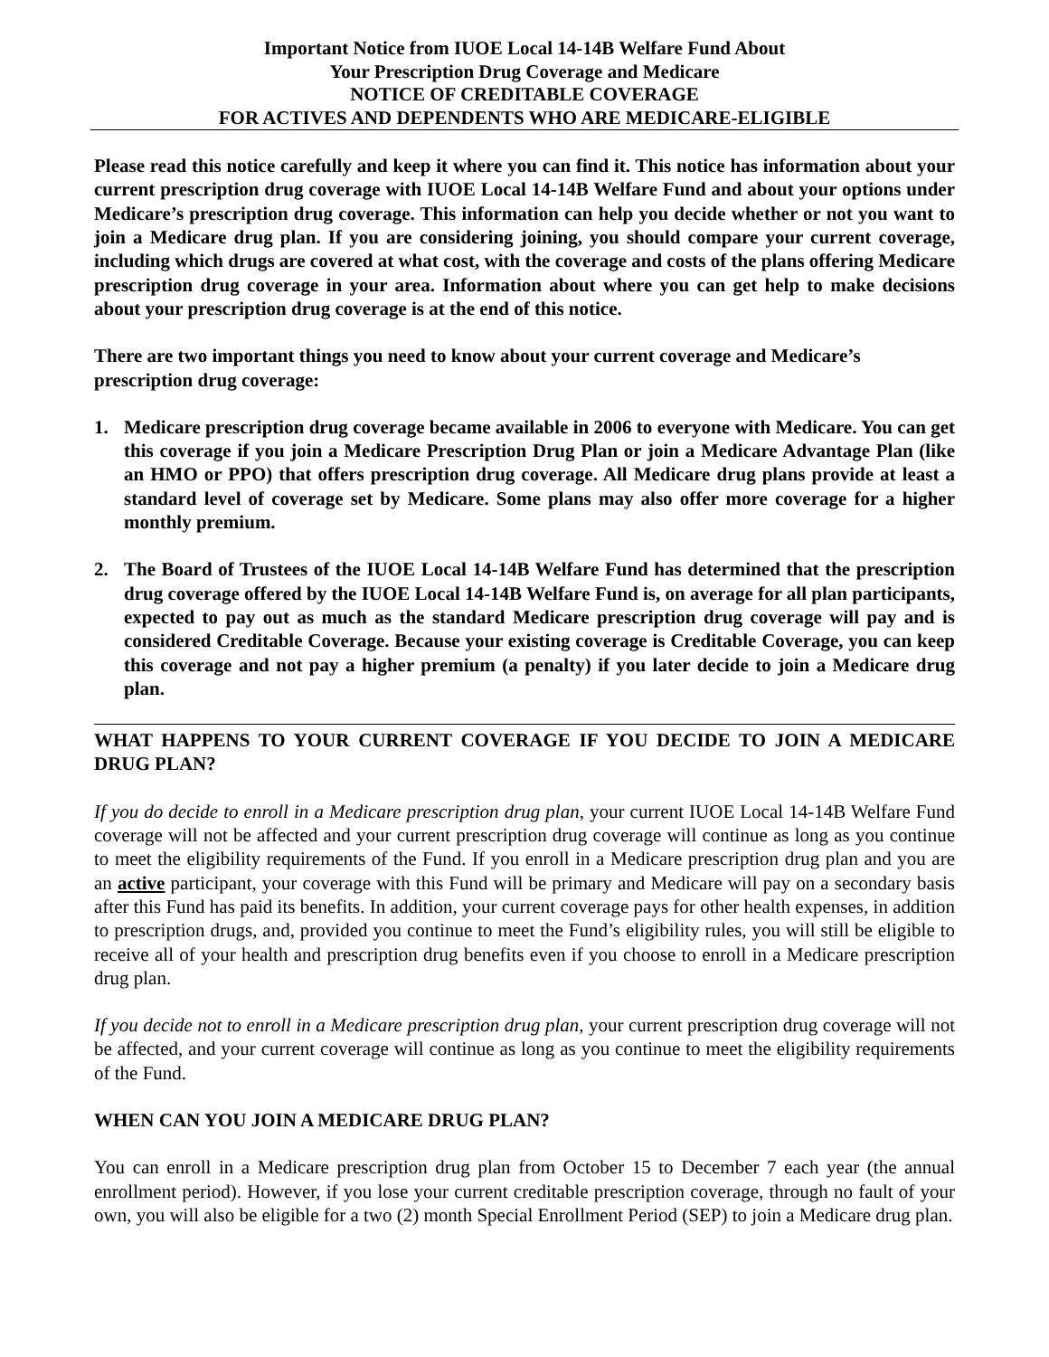Important Notice from IUOE Local 14-14B Welfare Fund About
Your Prescription Drug Coverage and Medicare
NOTICE OF CREDITABLE COVERAGE
FOR ACTIVES AND DEPENDENTS WHO ARE MEDICARE-ELIGIBLE
Please read this notice carefully and keep it where you can find it. This notice has information about your current prescription drug coverage with IUOE Local 14-14B Welfare Fund and about your options under Medicare’s prescription drug coverage. This information can help you decide whether or not you want to join a Medicare drug plan. If you are considering joining, you should compare your current coverage, including which drugs are covered at what cost, with the coverage and costs of the plans offering Medicare prescription drug coverage in your area. Information about where you can get help to make decisions about your prescription drug coverage is at the end of this notice.
There are two important things you need to know about your current coverage and Medicare’s prescription drug coverage:
1. Medicare prescription drug coverage became available in 2006 to everyone with Medicare. You can get this coverage if you join a Medicare Prescription Drug Plan or join a Medicare Advantage Plan (like an HMO or PPO) that offers prescription drug coverage. All Medicare drug plans provide at least a standard level of coverage set by Medicare. Some plans may also offer more coverage for a higher monthly premium.
2. The Board of Trustees of the IUOE Local 14-14B Welfare Fund has determined that the prescription drug coverage offered by the IUOE Local 14-14B Welfare Fund is, on average for all plan participants, expected to pay out as much as the standard Medicare prescription drug coverage will pay and is considered Creditable Coverage. Because your existing coverage is Creditable Coverage, you can keep this coverage and not pay a higher premium (a penalty) if you later decide to join a Medicare drug plan.
WHAT HAPPENS TO YOUR CURRENT COVERAGE IF YOU DECIDE TO JOIN A MEDICARE DRUG PLAN?
If you do decide to enroll in a Medicare prescription drug plan, your current IUOE Local 14-14B Welfare Fund coverage will not be affected and your current prescription drug coverage will continue as long as you continue to meet the eligibility requirements of the Fund. If you enroll in a Medicare prescription drug plan and you are an active participant, your coverage with this Fund will be primary and Medicare will pay on a secondary basis after this Fund has paid its benefits. In addition, your current coverage pays for other health expenses, in addition to prescription drugs, and, provided you continue to meet the Fund’s eligibility rules, you will still be eligible to receive all of your health and prescription drug benefits even if you choose to enroll in a Medicare prescription drug plan.
If you decide not to enroll in a Medicare prescription drug plan, your current prescription drug coverage will not be affected, and your current coverage will continue as long as you continue to meet the eligibility requirements of the Fund.
WHEN CAN YOU JOIN A MEDICARE DRUG PLAN?
You can enroll in a Medicare prescription drug plan from October 15 to December 7 each year (the annual enrollment period). However, if you lose your current creditable prescription coverage, through no fault of your own, you will also be eligible for a two (2) month Special Enrollment Period (SEP) to join a Medicare drug plan.